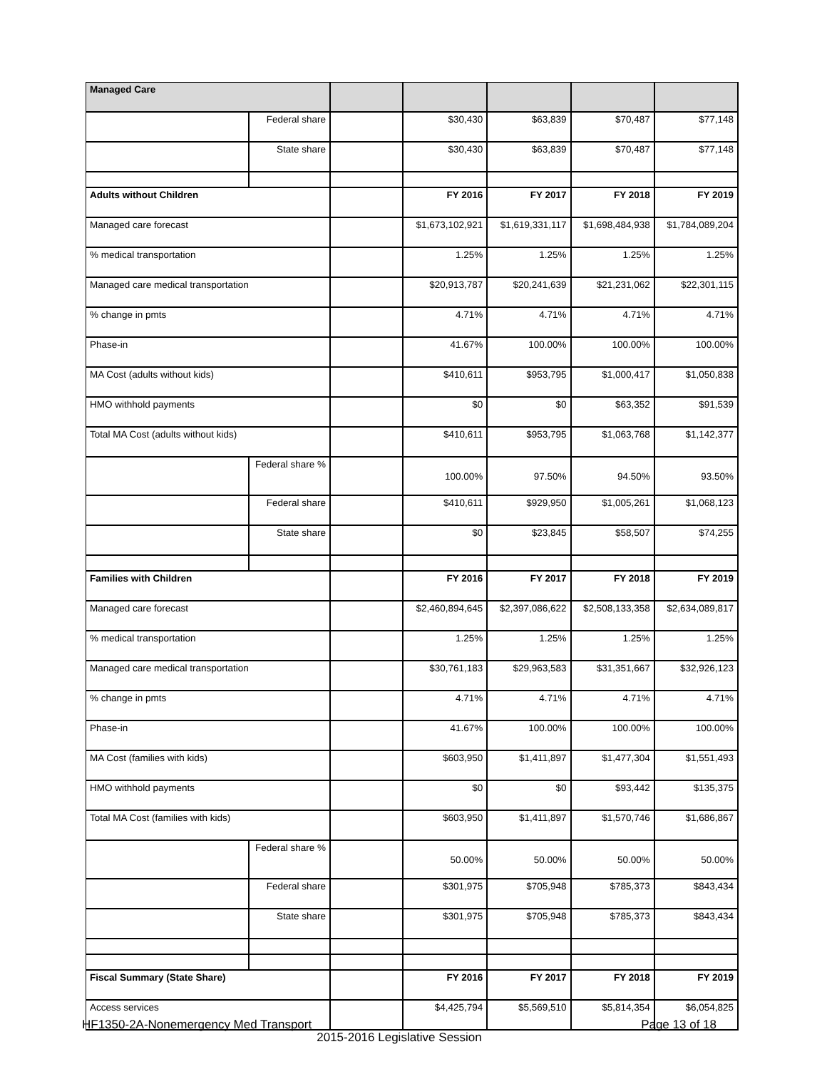| Managed Care | | | | | | |
| | Federal share | | $30,430 | $63,839 | $70,487 | $77,148 |
| | State share | | $30,430 | $63,839 | $70,487 | $77,148 |
| Adults without Children | | | FY 2016 | FY 2017 | FY 2018 | FY 2019 |
| Managed care forecast | | | $1,673,102,921 | $1,619,331,117 | $1,698,484,938 | $1,784,089,204 |
| % medical transportation | | | 1.25% | 1.25% | 1.25% | 1.25% |
| Managed care medical transportation | | | $20,913,787 | $20,241,639 | $21,231,062 | $22,301,115 |
| % change in pmts | | | 4.71% | 4.71% | 4.71% | 4.71% |
| Phase-in | | | 41.67% | 100.00% | 100.00% | 100.00% |
| MA Cost (adults without kids) | | | $410,611 | $953,795 | $1,000,417 | $1,050,838 |
| HMO withhold payments | | | $0 | $0 | $63,352 | $91,539 |
| Total MA Cost (adults without kids) | | | $410,611 | $953,795 | $1,063,768 | $1,142,377 |
| | Federal share % | | 100.00% | 97.50% | 94.50% | 93.50% |
| | Federal share | | $410,611 | $929,950 | $1,005,261 | $1,068,123 |
| | State share | | $0 | $23,845 | $58,507 | $74,255 |
| Families with Children | | | FY 2016 | FY 2017 | FY 2018 | FY 2019 |
| Managed care forecast | | | $2,460,894,645 | $2,397,086,622 | $2,508,133,358 | $2,634,089,817 |
| % medical transportation | | | 1.25% | 1.25% | 1.25% | 1.25% |
| Managed care medical transportation | | | $30,761,183 | $29,963,583 | $31,351,667 | $32,926,123 |
| % change in pmts | | | 4.71% | 4.71% | 4.71% | 4.71% |
| Phase-in | | | 41.67% | 100.00% | 100.00% | 100.00% |
| MA Cost (families with kids) | | | $603,950 | $1,411,897 | $1,477,304 | $1,551,493 |
| HMO withhold payments | | | $0 | $0 | $93,442 | $135,375 |
| Total MA Cost (families with kids) | | | $603,950 | $1,411,897 | $1,570,746 | $1,686,867 |
| | Federal share % | | 50.00% | 50.00% | 50.00% | 50.00% |
| | Federal share | | $301,975 | $705,948 | $785,373 | $843,434 |
| | State share | | $301,975 | $705,948 | $785,373 | $843,434 |
| Fiscal Summary (State Share) | | | FY 2016 | FY 2017 | FY 2018 | FY 2019 |
| Access services | | | $4,425,794 | $5,569,510 | $5,814,354 | $6,054,825 |
HF1350-2A-Nonemergency Med Transport
Page 13 of 18
2015-2016 Legislative Session